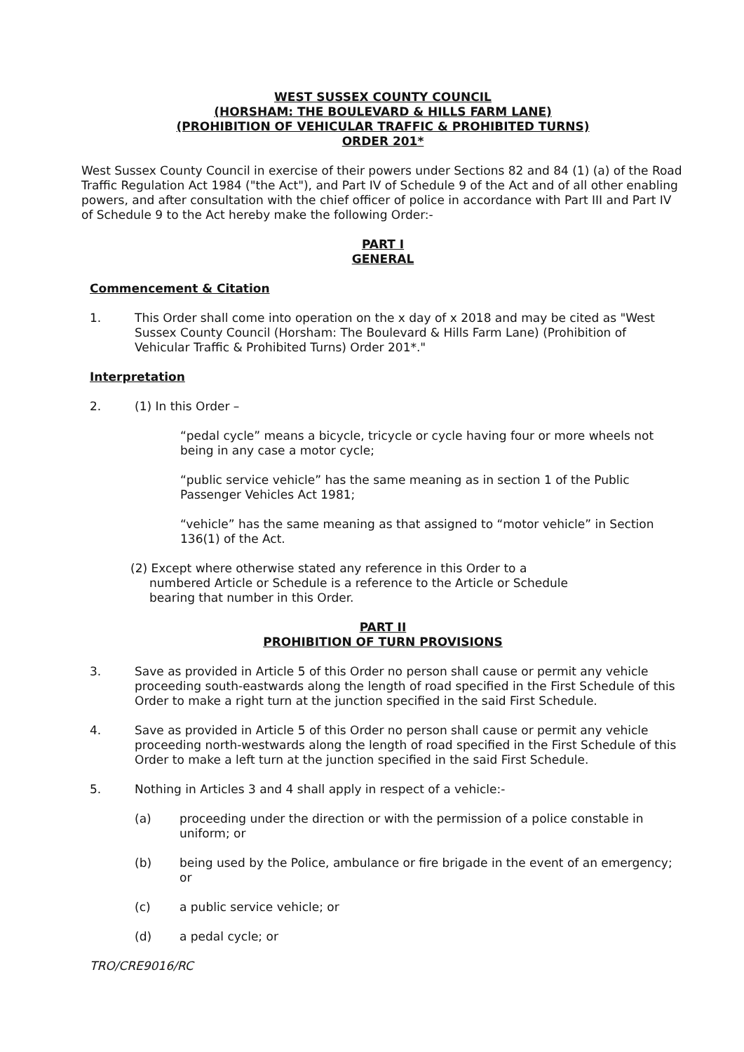WEST SUSSEX COUNTY COUNCIL
(HORSHAM: THE BOULEVARD & HILLS FARM LANE)
(PROHIBITION OF VEHICULAR TRAFFIC & PROHIBITED TURNS)
ORDER 201*
West Sussex County Council in exercise of their powers under Sections 82 and 84 (1) (a) of the Road Traffic Regulation Act 1984 ("the Act"), and Part IV of Schedule 9 of the Act and of all other enabling powers, and after consultation with the chief officer of police in accordance with Part III and Part IV of Schedule 9 to the Act hereby make the following Order:-
PART I
GENERAL
Commencement & Citation
1. This Order shall come into operation on the x day of x 2018 and may be cited as "West Sussex County Council (Horsham: The Boulevard & Hills Farm Lane) (Prohibition of Vehicular Traffic & Prohibited Turns) Order 201*."
Interpretation
2. (1) In this Order –
“pedal cycle” means a bicycle, tricycle or cycle having four or more wheels not being in any case a motor cycle;
“public service vehicle” has the same meaning as in section 1 of the Public Passenger Vehicles Act 1981;
“vehicle” has the same meaning as that assigned to “motor vehicle” in Section 136(1) of the Act.
(2) Except where otherwise stated any reference in this Order to a
numbered Article or Schedule is a reference to the Article or Schedule
bearing that number in this Order.
PART II
PROHIBITION OF TURN PROVISIONS
3. Save as provided in Article 5 of this Order no person shall cause or permit any vehicle proceeding south-eastwards along the length of road specified in the First Schedule of this Order to make a right turn at the junction specified in the said First Schedule.
4. Save as provided in Article 5 of this Order no person shall cause or permit any vehicle proceeding north-westwards along the length of road specified in the First Schedule of this Order to make a left turn at the junction specified in the said First Schedule.
5. Nothing in Articles 3 and 4 shall apply in respect of a vehicle:-
(a) proceeding under the direction or with the permission of a police constable in uniform; or
(b) being used by the Police, ambulance or fire brigade in the event of an emergency; or
(c) a public service vehicle; or
(d) a pedal cycle; or
TRO/CRE9016/RC